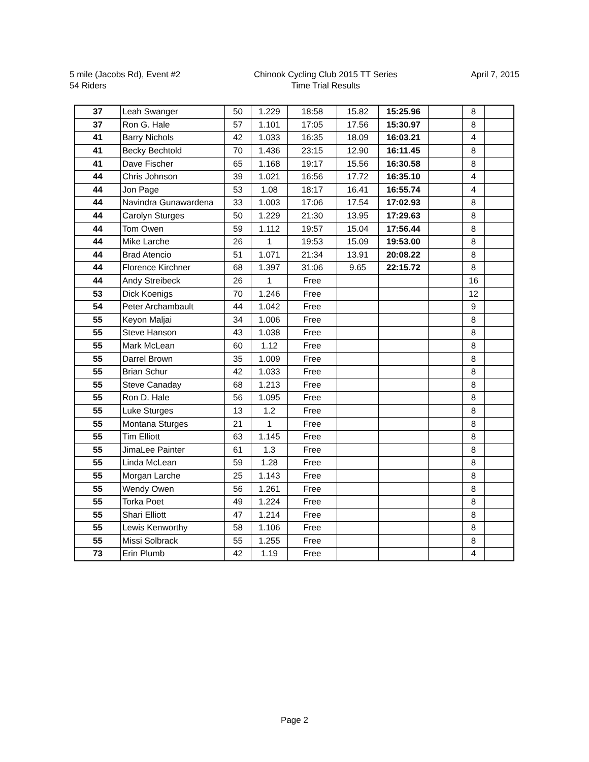5 mile (Jacobs Rd), Event #2
54 Riders
Chinook Cycling Club 2015 TT Series
Time Trial Results
April 7, 2015
| 37 | Leah Swanger | 50 | 1.229 | 18:58 | 15.82 | 15:25.96 | | 8 | |
| 37 | Ron G. Hale | 57 | 1.101 | 17:05 | 17.56 | 15:30.97 | | 8 | |
| 41 | Barry Nichols | 42 | 1.033 | 16:35 | 18.09 | 16:03.21 | | 4 | |
| 41 | Becky Bechtold | 70 | 1.436 | 23:15 | 12.90 | 16:11.45 | | 8 | |
| 41 | Dave Fischer | 65 | 1.168 | 19:17 | 15.56 | 16:30.58 | | 8 | |
| 44 | Chris Johnson | 39 | 1.021 | 16:56 | 17.72 | 16:35.10 | | 4 | |
| 44 | Jon Page | 53 | 1.08 | 18:17 | 16.41 | 16:55.74 | | 4 | |
| 44 | Navindra Gunawardena | 33 | 1.003 | 17:06 | 17.54 | 17:02.93 | | 8 | |
| 44 | Carolyn Sturges | 50 | 1.229 | 21:30 | 13.95 | 17:29.63 | | 8 | |
| 44 | Tom Owen | 59 | 1.112 | 19:57 | 15.04 | 17:56.44 | | 8 | |
| 44 | Mike Larche | 26 | 1 | 19:53 | 15.09 | 19:53.00 | | 8 | |
| 44 | Brad Atencio | 51 | 1.071 | 21:34 | 13.91 | 20:08.22 | | 8 | |
| 44 | Florence Kirchner | 68 | 1.397 | 31:06 | 9.65 | 22:15.72 | | 8 | |
| 44 | Andy Streibeck | 26 | 1 | Free | | | | 16 | |
| 53 | Dick Koenigs | 70 | 1.246 | Free | | | | 12 | |
| 54 | Peter Archambault | 44 | 1.042 | Free | | | | 9 | |
| 55 | Keyon Maljai | 34 | 1.006 | Free | | | | 8 | |
| 55 | Steve Hanson | 43 | 1.038 | Free | | | | 8 | |
| 55 | Mark McLean | 60 | 1.12 | Free | | | | 8 | |
| 55 | Darrel Brown | 35 | 1.009 | Free | | | | 8 | |
| 55 | Brian Schur | 42 | 1.033 | Free | | | | 8 | |
| 55 | Steve Canaday | 68 | 1.213 | Free | | | | 8 | |
| 55 | Ron D. Hale | 56 | 1.095 | Free | | | | 8 | |
| 55 | Luke Sturges | 13 | 1.2 | Free | | | | 8 | |
| 55 | Montana Sturges | 21 | 1 | Free | | | | 8 | |
| 55 | Tim Elliott | 63 | 1.145 | Free | | | | 8 | |
| 55 | JimaLee Painter | 61 | 1.3 | Free | | | | 8 | |
| 55 | Linda McLean | 59 | 1.28 | Free | | | | 8 | |
| 55 | Morgan Larche | 25 | 1.143 | Free | | | | 8 | |
| 55 | Wendy Owen | 56 | 1.261 | Free | | | | 8 | |
| 55 | Torka Poet | 49 | 1.224 | Free | | | | 8 | |
| 55 | Shari Elliott | 47 | 1.214 | Free | | | | 8 | |
| 55 | Lewis Kenworthy | 58 | 1.106 | Free | | | | 8 | |
| 55 | Missi Solbrack | 55 | 1.255 | Free | | | | 8 | |
| 73 | Erin Plumb | 42 | 1.19 | Free | | | | 4 | |
Page 2